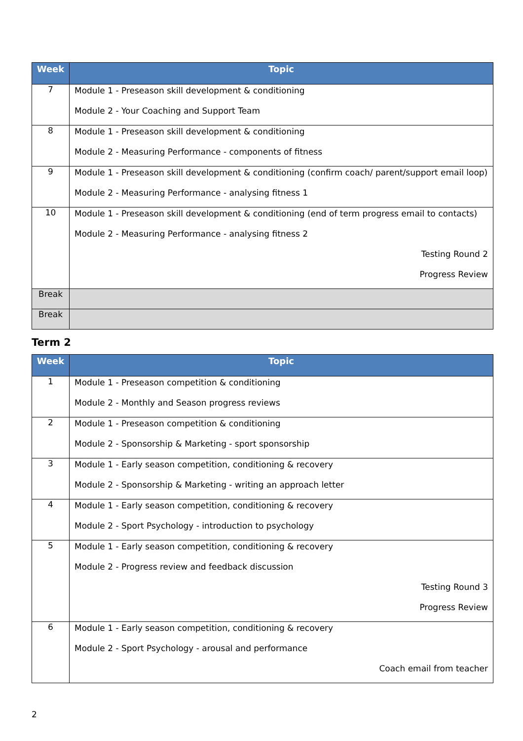| Week | Topic |
| --- | --- |
| 7 | Module 1 - Preseason skill development & conditioning Module 2 - Your Coaching and Support Team |
| 8 | Module 1 - Preseason skill development & conditioning Module 2 - Measuring Performance - components of fitness |
| 9 | Module 1 - Preseason skill development & conditioning (confirm coach/ parent/support email loop) Module 2 - Measuring Performance - analysing fitness 1 |
| 10 | Module 1 - Preseason skill development & conditioning (end of term progress email to contacts) Module 2 - Measuring Performance - analysing fitness 2 Testing Round 2 Progress Review |
| Break | |
| Break | |
Term 2
| Week | Topic |
| --- | --- |
| 1 | Module 1 - Preseason competition & conditioning Module 2 - Monthly and Season progress reviews |
| 2 | Module 1 - Preseason competition & conditioning Module 2 - Sponsorship & Marketing - sport sponsorship |
| 3 | Module 1 - Early season competition, conditioning & recovery Module 2 - Sponsorship & Marketing - writing an approach letter |
| 4 | Module 1 - Early season competition, conditioning & recovery Module 2 - Sport Psychology - introduction to psychology |
| 5 | Module 1 - Early season competition, conditioning & recovery Module 2 - Progress review and feedback discussion Testing Round 3 Progress Review |
| 6 | Module 1 - Early season competition, conditioning & recovery Module 2 - Sport Psychology - arousal and performance Coach email from teacher |
2